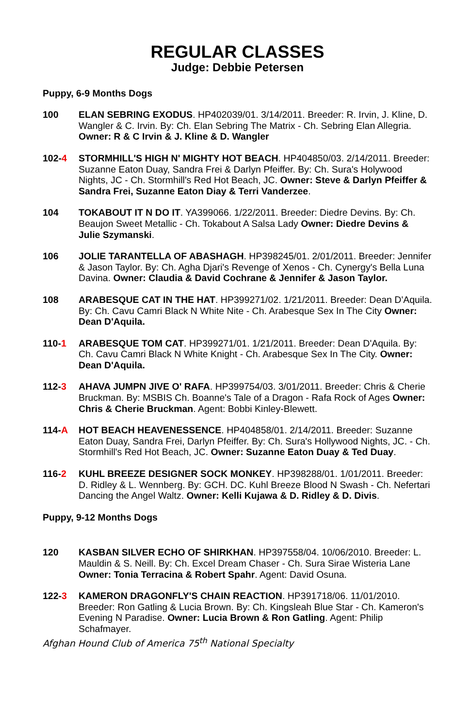REGULAR CLASSES
Judge: Debbie Petersen
Puppy, 6-9 Months Dogs
100 ELAN SEBRING EXODUS. HP402039/01. 3/14/2011. Breeder: R. Irvin, J. Kline, D. Wangler & C. Irvin. By: Ch. Elan Sebring The Matrix - Ch. Sebring Elan Allegria. Owner: R & C Irvin & J. Kline & D. Wangler
102-4 STORMHILL'S HIGH N' MIGHTY HOT BEACH. HP404850/03. 2/14/2011. Breeder: Suzanne Eaton Duay, Sandra Frei & Darlyn Pfeiffer. By: Ch. Sura's Holywood Nights, JC - Ch. Stormhill's Red Hot Beach, JC. Owner: Steve & Darlyn Pfeiffer & Sandra Frei, Suzanne Eaton Diay & Terri Vanderzee.
104 TOKABOUT IT N DO IT. YA399066. 1/22/2011. Breeder: Diedre Devins. By: Ch. Beaujon Sweet Metallic - Ch. Tokabout A Salsa Lady Owner: Diedre Devins & Julie Szymanski.
106 JOLIE TARANTELLA OF ABASHAGH. HP398245/01. 2/01/2011. Breeder: Jennifer & Jason Taylor. By: Ch. Agha Djari's Revenge of Xenos - Ch. Cynergy's Bella Luna Davina. Owner: Claudia & David Cochrane & Jennifer & Jason Taylor.
108 ARABESQUE CAT IN THE HAT. HP399271/02. 1/21/2011. Breeder: Dean D'Aquila. By: Ch. Cavu Camri Black N White Nite - Ch. Arabesque Sex In The City Owner: Dean D'Aquila.
110-1 ARABESQUE TOM CAT. HP399271/01. 1/21/2011. Breeder: Dean D'Aquila. By: Ch. Cavu Camri Black N White Knight - Ch. Arabesque Sex In The City. Owner: Dean D'Aquila.
112-3 AHAVA JUMPN JIVE O' RAFA. HP399754/03. 3/01/2011. Breeder: Chris & Cherie Bruckman. By: MSBIS Ch. Boanne's Tale of a Dragon - Rafa Rock of Ages Owner: Chris & Cherie Bruckman. Agent: Bobbi Kinley-Blewett.
114-A HOT BEACH HEAVENESSENCE. HP404858/01. 2/14/2011. Breeder: Suzanne Eaton Duay, Sandra Frei, Darlyn Pfeiffer. By: Ch. Sura's Hollywood Nights, JC. - Ch. Stormhill's Red Hot Beach, JC. Owner: Suzanne Eaton Duay & Ted Duay.
116-2 KUHL BREEZE DESIGNER SOCK MONKEY. HP398288/01. 1/01/2011. Breeder: D. Ridley & L. Wennberg. By: GCH. DC. Kuhl Breeze Blood N Swash - Ch. Nefertari Dancing the Angel Waltz. Owner: Kelli Kujawa & D. Ridley & D. Divis.
Puppy, 9-12 Months Dogs
120 KASBAN SILVER ECHO OF SHIRKHAN. HP397558/04. 10/06/2010. Breeder: L. Mauldin & S. Neill. By: Ch. Excel Dream Chaser - Ch. Sura Sirae Wisteria Lane Owner: Tonia Terracina & Robert Spahr. Agent: David Osuna.
122-3 KAMERON DRAGONFLY'S CHAIN REACTION. HP391718/06. 11/01/2010. Breeder: Ron Gatling & Lucia Brown. By: Ch. Kingsleah Blue Star - Ch. Kameron's Evening N Paradise. Owner: Lucia Brown & Ron Gatling. Agent: Philip Schafmayer.
Afghan Hound Club of America 75<sup>th</sup> National Specialty